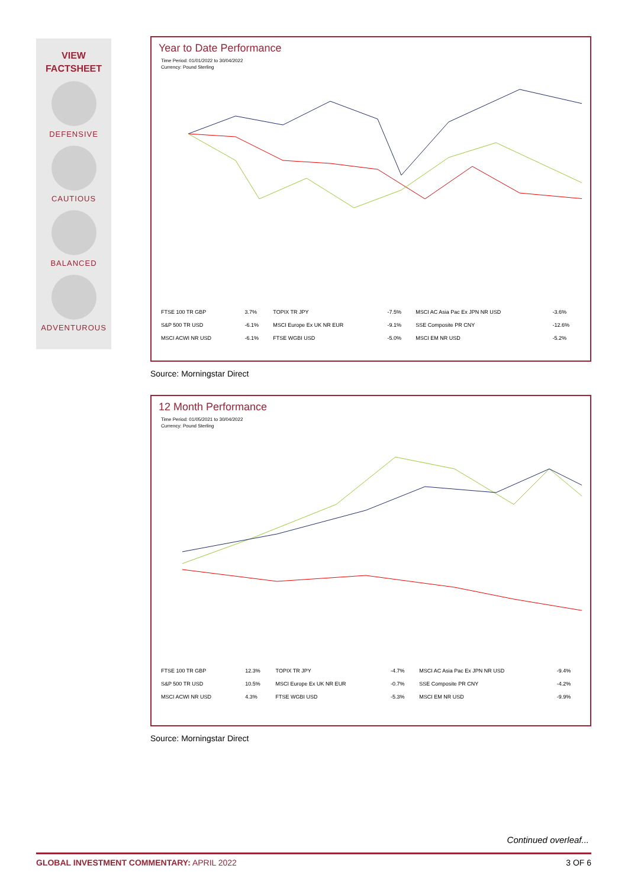VIEW
FACTSHEET
DEFENSIVE
CAUTIOUS
BALANCED
ADVENTUROUS
Year to Date Performance
Time Period: 01/01/2022 to 30/04/2022
Currency: Pound Sterling
| FTSE 100 TR GBP | 3.7% | TOPIX TR JPY | -7.5% | MSCI AC Asia Pac Ex JPN NR USD | -3.6% |
| S&P 500 TR USD | -6.1% | MSCI Europe Ex UK NR EUR | -9.1% | SSE Composite PR CNY | -12.6% |
| MSCI ACWI NR USD | -6.1% | FTSE WGBI USD | -5.0% | MSCI EM NR USD | -5.2% |
Source: Morningstar Direct
12 Month Performance
Time Period: 01/05/2021 to 30/04/2022
Currency: Pound Sterling
| FTSE 100 TR GBP | 12.3% | TOPIX TR JPY | -4.7% | MSCI AC Asia Pac Ex JPN NR USD | -9.4% |
| S&P 500 TR USD | 10.5% | MSCI Europe Ex UK NR EUR | -0.7% | SSE Composite PR CNY | -4.2% |
| MSCI ACWI NR USD | 4.3% | FTSE WGBI USD | -5.3% | MSCI EM NR USD | -9.9% |
Source: Morningstar Direct
Continued overleaf...
GLOBAL INVESTMENT COMMENTARY: APRIL 2022 3 OF 6